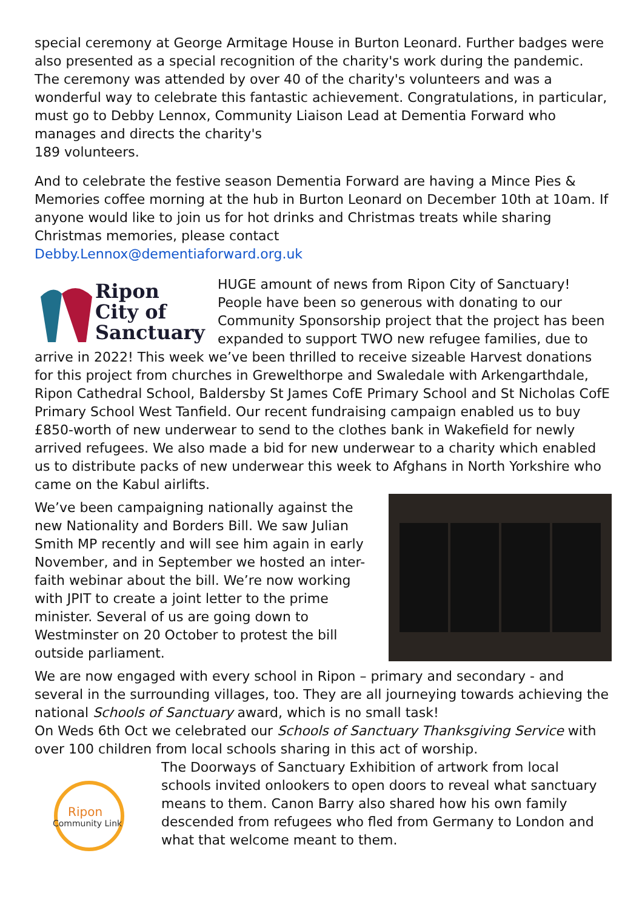special ceremony at George Armitage House in Burton Leonard. Further badges were also presented as a special recognition of the charity's work during the pandemic. The ceremony was attended by over 40 of the charity's volunteers and was a wonderful way to celebrate this fantastic achievement. Congratulations, in particular, must go to Debby Lennox, Community Liaison Lead at Dementia Forward who manages and directs the charity's
189 volunteers.
And to celebrate the festive season Dementia Forward are having a Mince Pies & Memories coffee morning at the hub in Burton Leonard on December 10th at 10am. If anyone would like to join us for hot drinks and Christmas treats while sharing Christmas memories, please contact
Debby.Lennox@dementiaforward.org.uk
Ripon
City of
Sanctuary
HUGE amount of news from Ripon City of Sanctuary! People have been so generous with donating to our Community Sponsorship project that the project has been expanded to support TWO new refugee families, due to arrive in 2022! This week we’ve been thrilled to receive sizeable Harvest donations for this project from churches in Grewelthorpe and Swaledale with Arkengarthdale, Ripon Cathedral School, Baldersby St James CofE Primary School and St Nicholas CofE Primary School West Tanfield. Our recent fundraising campaign enabled us to buy £850-worth of new underwear to send to the clothes bank in Wakefield for newly arrived refugees. We also made a bid for new underwear to a charity which enabled us to distribute packs of new underwear this week to Afghans in North Yorkshire who came on the Kabul airlifts.
We’ve been campaigning nationally against the new Nationality and Borders Bill. We saw Julian Smith MP recently and will see him again in early November, and in September we hosted an inter-faith webinar about the bill. We’re now working with JPIT to create a joint letter to the prime minister. Several of us are going down to Westminster on 20 October to protest the bill outside parliament.
We are now engaged with every school in Ripon – primary and secondary - and several in the surrounding villages, too. They are all journeying towards achieving the national Schools of Sanctuary award, which is no small task!
On Weds 6th Oct we celebrated our Schools of Sanctuary Thanksgiving Service with over 100 children from local schools sharing in this act of worship.
Ripon
Community Link
The Doorways of Sanctuary Exhibition of artwork from local schools invited onlookers to open doors to reveal what sanctuary means to them. Canon Barry also shared how his own family descended from refugees who fled from Germany to London and what that welcome meant to them.